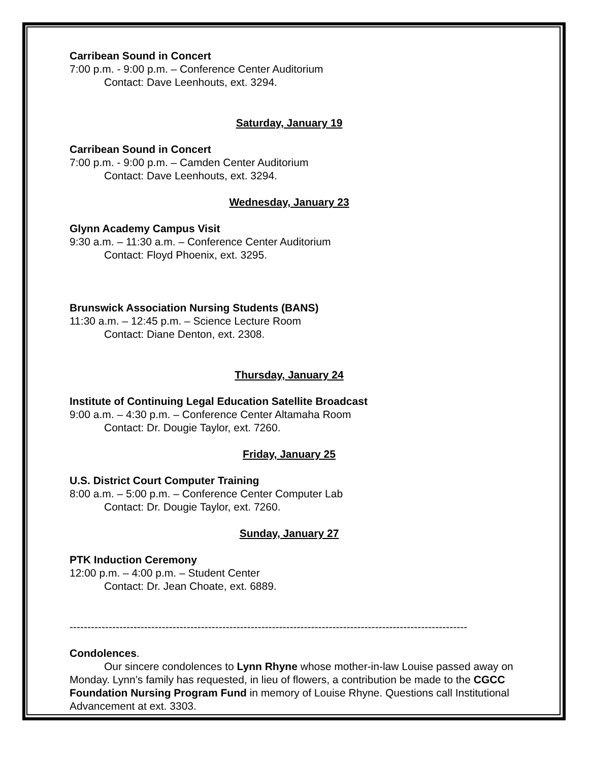Carribean Sound in Concert
7:00 p.m. - 9:00 p.m. – Conference Center Auditorium
Contact: Dave Leenhouts, ext. 3294.
Saturday, January 19
Carribean Sound in Concert
7:00 p.m. - 9:00 p.m. – Camden Center Auditorium
Contact: Dave Leenhouts, ext. 3294.
Wednesday, January 23
Glynn Academy Campus Visit
9:30 a.m. – 11:30 a.m. – Conference Center Auditorium
Contact: Floyd Phoenix, ext. 3295.
Brunswick Association Nursing Students (BANS)
11:30 a.m. – 12:45 p.m. – Science Lecture Room
Contact: Diane Denton, ext. 2308.
Thursday, January 24
Institute of Continuing Legal Education Satellite Broadcast
9:00 a.m. – 4:30 p.m. – Conference Center Altamaha Room
Contact: Dr. Dougie Taylor, ext. 7260.
Friday, January 25
U.S. District Court Computer Training
8:00 a.m. – 5:00 p.m. – Conference Center Computer Lab
Contact: Dr. Dougie Taylor, ext. 7260.
Sunday, January 27
PTK Induction Ceremony
12:00 p.m. – 4:00 p.m. – Student Center
Contact: Dr. Jean Choate, ext. 6889.
----------------------------------------------------------------------------------------------------------------
Condolences.
Our sincere condolences to Lynn Rhyne whose mother-in-law Louise passed away on Monday. Lynn’s family has requested, in lieu of flowers, a contribution be made to the CGCC Foundation Nursing Program Fund in memory of Louise Rhyne. Questions call Institutional Advancement at ext. 3303.